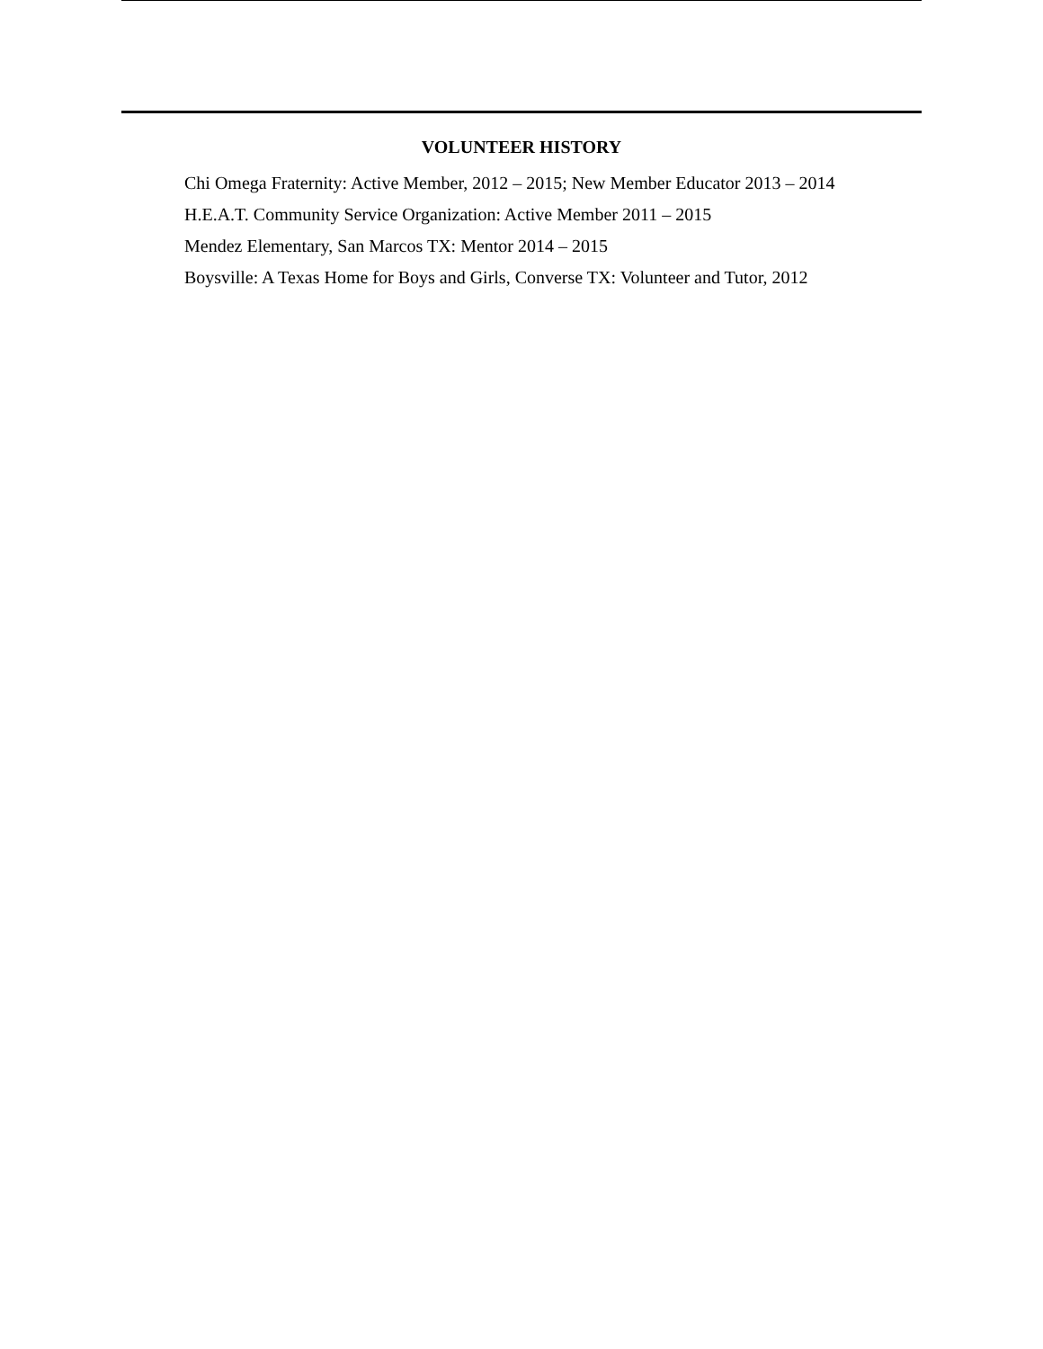VOLUNTEER HISTORY
Chi Omega Fraternity: Active Member, 2012 – 2015; New Member Educator 2013 – 2014
H.E.A.T. Community Service Organization: Active Member 2011 – 2015
Mendez Elementary, San Marcos TX: Mentor 2014 – 2015
Boysville: A Texas Home for Boys and Girls, Converse TX: Volunteer and Tutor, 2012